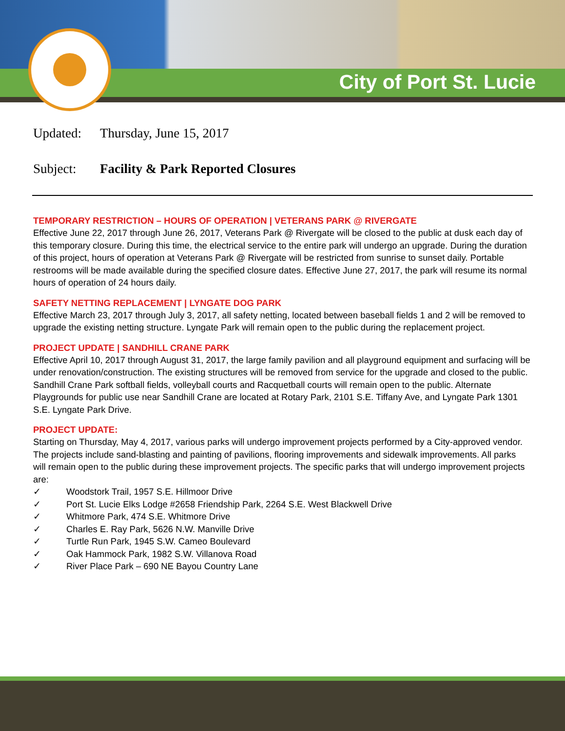City of Port St. Lucie
Updated: Thursday, June 15, 2017
Subject: Facility & Park Reported Closures
TEMPORARY RESTRICTION – HOURS OF OPERATION | VETERANS PARK @ RIVERGATE
Effective June 22, 2017 through June 26, 2017, Veterans Park @ Rivergate will be closed to the public at dusk each day of this temporary closure. During this time, the electrical service to the entire park will undergo an upgrade. During the duration of this project, hours of operation at Veterans Park @ Rivergate will be restricted from sunrise to sunset daily. Portable restrooms will be made available during the specified closure dates. Effective June 27, 2017, the park will resume its normal hours of operation of 24 hours daily.
SAFETY NETTING REPLACEMENT | LYNGATE DOG PARK
Effective March 23, 2017 through July 3, 2017, all safety netting, located between baseball fields 1 and 2 will be removed to upgrade the existing netting structure. Lyngate Park will remain open to the public during the replacement project.
PROJECT UPDATE | SANDHILL CRANE PARK
Effective April 10, 2017 through August 31, 2017, the large family pavilion and all playground equipment and surfacing will be under renovation/construction. The existing structures will be removed from service for the upgrade and closed to the public. Sandhill Crane Park softball fields, volleyball courts and Racquetball courts will remain open to the public. Alternate Playgrounds for public use near Sandhill Crane are located at Rotary Park, 2101 S.E. Tiffany Ave, and Lyngate Park 1301 S.E. Lyngate Park Drive.
PROJECT UPDATE:
Starting on Thursday, May 4, 2017, various parks will undergo improvement projects performed by a City-approved vendor. The projects include sand-blasting and painting of pavilions, flooring improvements and sidewalk improvements. All parks will remain open to the public during these improvement projects. The specific parks that will undergo improvement projects are:
✓ Woodstork Trail, 1957 S.E. Hillmoor Drive
✓ Port St. Lucie Elks Lodge #2658 Friendship Park, 2264 S.E. West Blackwell Drive
✓ Whitmore Park, 474 S.E. Whitmore Drive
✓ Charles E. Ray Park, 5626 N.W. Manville Drive
✓ Turtle Run Park, 1945 S.W. Cameo Boulevard
✓ Oak Hammock Park, 1982 S.W. Villanova Road
✓ River Place Park – 690 NE Bayou Country Lane